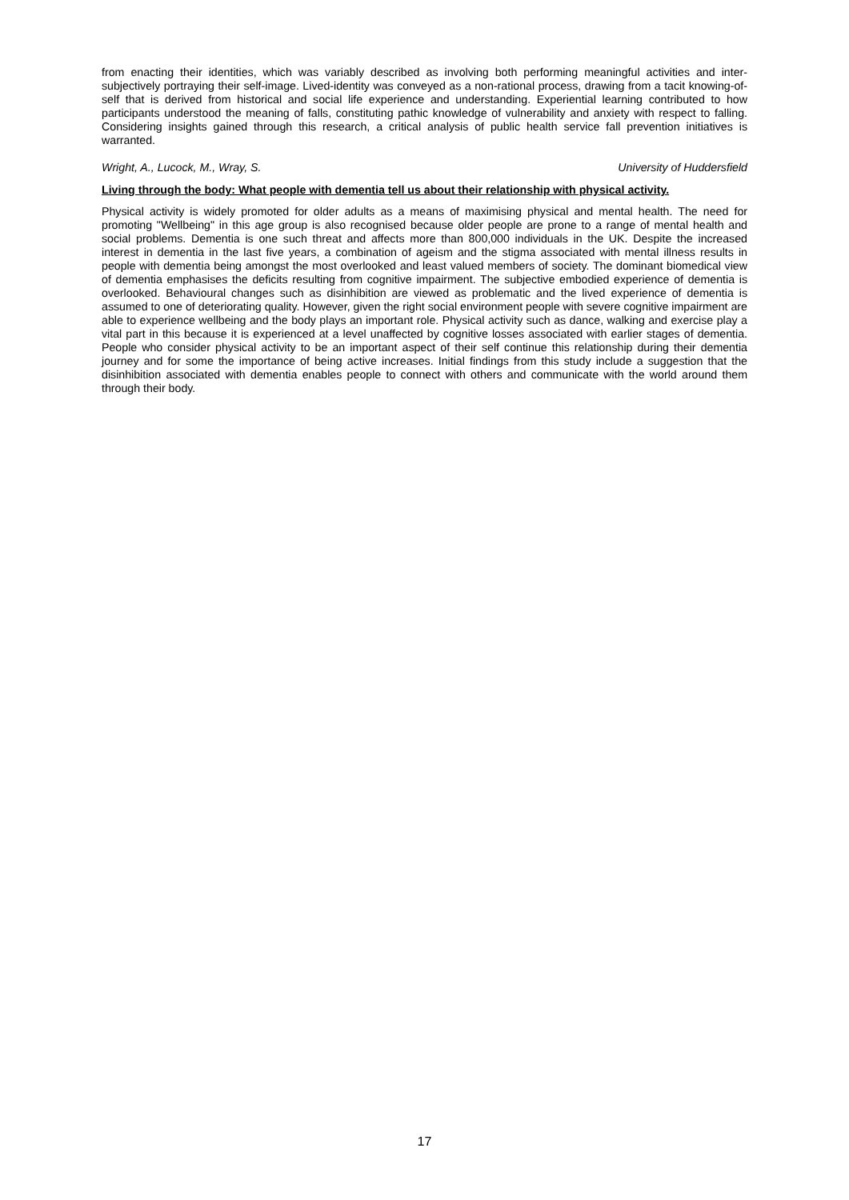from enacting their identities, which was variably described as involving both performing meaningful activities and inter-subjectively portraying their self-image. Lived-identity was conveyed as a non-rational process, drawing from a tacit knowing-of-self that is derived from historical and social life experience and understanding. Experiential learning contributed to how participants understood the meaning of falls, constituting pathic knowledge of vulnerability and anxiety with respect to falling. Considering insights gained through this research, a critical analysis of public health service fall prevention initiatives is warranted.
Wright, A., Lucock, M., Wray, S. University of Huddersfield
Living through the body: What people with dementia tell us about their relationship with physical activity.
Physical activity is widely promoted for older adults as a means of maximising physical and mental health. The need for promoting "Wellbeing" in this age group is also recognised because older people are prone to a range of mental health and social problems. Dementia is one such threat and affects more than 800,000 individuals in the UK. Despite the increased interest in dementia in the last five years, a combination of ageism and the stigma associated with mental illness results in people with dementia being amongst the most overlooked and least valued members of society. The dominant biomedical view of dementia emphasises the deficits resulting from cognitive impairment. The subjective embodied experience of dementia is overlooked. Behavioural changes such as disinhibition are viewed as problematic and the lived experience of dementia is assumed to one of deteriorating quality. However, given the right social environment people with severe cognitive impairment are able to experience wellbeing and the body plays an important role. Physical activity such as dance, walking and exercise play a vital part in this because it is experienced at a level unaffected by cognitive losses associated with earlier stages of dementia. People who consider physical activity to be an important aspect of their self continue this relationship during their dementia journey and for some the importance of being active increases. Initial findings from this study include a suggestion that the disinhibition associated with dementia enables people to connect with others and communicate with the world around them through their body.
17